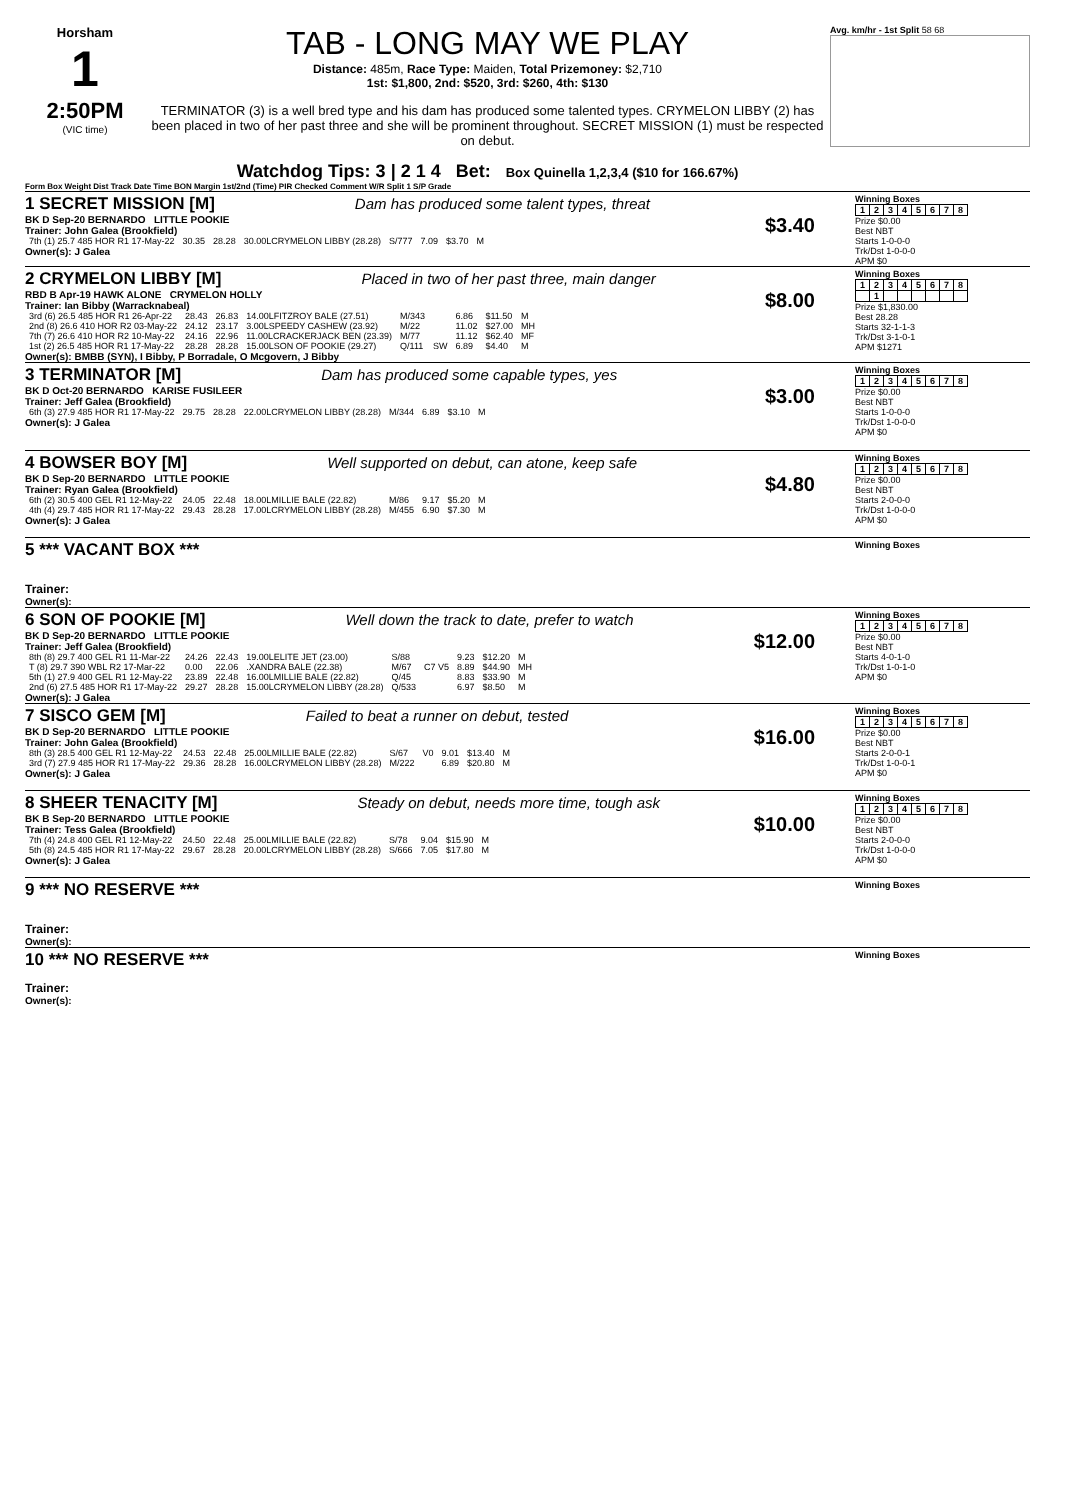Horsham
1
2:50PM
(VIC time)
TAB - LONG MAY WE PLAY
Distance: 485m, Race Type: Maiden, Total Prizemoney: $2,710
1st: $1,800, 2nd: $520, 3rd: $260, 4th: $130
TERMINATOR (3) is a well bred type and his dam has produced some talented types. CRYMELON LIBBY (2) has been placed in two of her past three and she will be prominent throughout. SECRET MISSION (1) must be respected on debut.
Watchdog Tips: 3 | 2 1 4 Bet: Box Quinella 1,2,3,4 ($10 for 166.67%)
Avg. km/hr - 1st Split 58 68
Form Box Weight Dist Track Date Time BON Margin 1st/2nd (Time) PIR Checked Comment W/R Split 1 S/P Grade
1 SECRET MISSION [M] Dam has produced some talent types, threat
BK D Sep-20 BERNARDO LITTLE POOKIE $3.40
Trainer: John Galea (Brookfield)
| 7th (1) 25.7 485 HOR R1 17-May-22 | 30.35 | 28.28 | 30.00LCRYMELON LIBBY (28.28) | S/777 | 7.09 | $3.70 | M |
Owner(s): J Galea
Winning Boxes
| 1 | 2 | 3 | 4 | 5 | 6 | 7 | 8 |
Prize $0.00
Best NBT
Starts 1-0-0-0
Trk/Dst 1-0-0-0
APM $0
2 CRYMELON LIBBY [M] Placed in two of her past three, main danger
RBD B Apr-19 HAWK ALONE CRYMELON HOLLY $8.00
Trainer: Ian Bibby (Warracknabeal)
| 3rd (6) 26.5 485 HOR R1 26-Apr-22 | 28.43 | 26.83 | 14.00LFITZROY BALE (27.51) | M/343 | | 6.86 | $11.50 | M |
| 2nd (8) 26.6 410 HOR R2 03-May-22 | 24.12 | 23.17 | 3.00LSPEEDY CASHEW (23.92) | M/22 | | 11.02 | $27.00 | MH |
| 7th (7) 26.6 410 HOR R2 10-May-22 | 24.16 | 22.96 | 11.00LCRACKERJACK BEN (23.39) | M/77 | | 11.12 | $62.40 | MF |
| 1st (2) 26.5 485 HOR R1 17-May-22 | 28.28 | 28.28 | 15.00LSON OF POOKIE (29.27) | Q/111 | SW | 6.89 | $4.40 | M |
Owner(s): BMBB (SYN), I Bibby, P Borradale, O Mcgovern, J Bibby
Winning Boxes
| 1 | 2 | 3 | 4 | 5 | 6 | 7 | 8 |
| | 1 | | | | | | |
Prize $1,830.00
Best 28.28
Starts 32-1-1-3
Trk/Dst 3-1-0-1
APM $1271
3 TERMINATOR [M] Dam has produced some capable types, yes
BK D Oct-20 BERNARDO KARISE FUSILEER $3.00
Trainer: Jeff Galea (Brookfield)
| 6th (3) 27.9 485 HOR R1 17-May-22 | 29.75 | 28.28 | 22.00LCRYMELON LIBBY (28.28) | M/344 | 6.89 | $3.10 | M |
Owner(s): J Galea
Winning Boxes
| 1 | 2 | 3 | 4 | 5 | 6 | 7 | 8 |
Prize $0.00
Best NBT
Starts 1-0-0-0
Trk/Dst 1-0-0-0
APM $0
4 BOWSER BOY [M] Well supported on debut, can atone, keep safe
BK D Sep-20 BERNARDO LITTLE POOKIE $4.80
Trainer: Ryan Galea (Brookfield)
| 6th (2) 30.5 400 GEL R1 12-May-22 | 24.05 | 22.48 | 18.00LMILLIE BALE (22.82) | M/86 | 9.17 | $5.20 | M |
| 4th (4) 29.7 485 HOR R1 17-May-22 | 29.43 | 28.28 | 17.00LCRYMELON LIBBY (28.28) | M/455 | 6.90 | $7.30 | M |
Owner(s): J Galea
Winning Boxes
| 1 | 2 | 3 | 4 | 5 | 6 | 7 | 8 |
Prize $0.00
Best NBT
Starts 2-0-0-0
Trk/Dst 1-0-0-0
APM $0
5 *** VACANT BOX ***
Trainer:
Owner(s):
Winning Boxes
6 SON OF POOKIE [M] Well down the track to date, prefer to watch
BK D Sep-20 BERNARDO LITTLE POOKIE $12.00
Trainer: Jeff Galea (Brookfield)
| 8th (8) 29.7 400 GEL R1 11-Mar-22 | 24.26 | 22.43 | 19.00LELITE JET (23.00) | S/88 | | 9.23 | $12.20 | M |
| T (8) 29.7 390 WBL R2 17-Mar-22 | 0.00 | 22.06 | .XANDRA BALE (22.38) | M/67 | C7 V5 | 8.89 | $44.90 | MH |
| 5th (1) 27.9 400 GEL R1 12-May-22 | 23.89 | 22.48 | 16.00LMILLIE BALE (22.82) | Q/45 | | 8.83 | $33.90 | M |
| 2nd (6) 27.5 485 HOR R1 17-May-22 | 29.27 | 28.28 | 15.00LCRYMELON LIBBY (28.28) | Q/533 | | 6.97 | $8.50 | M |
Owner(s): J Galea
Winning Boxes
| 1 | 2 | 3 | 4 | 5 | 6 | 7 | 8 |
Prize $0.00
Best NBT
Starts 4-0-1-0
Trk/Dst 1-0-1-0
APM $0
7 SISCO GEM [M] Failed to beat a runner on debut, tested
BK D Sep-20 BERNARDO LITTLE POOKIE $16.00
Trainer: John Galea (Brookfield)
| 8th (3) 28.5 400 GEL R1 12-May-22 | 24.53 | 22.48 | 25.00LMILLIE BALE (22.82) | S/67 | V0 | 9.01 | $13.40 | M |
| 3rd (7) 27.9 485 HOR R1 17-May-22 | 29.36 | 28.28 | 16.00LCRYMELON LIBBY (28.28) | M/222 | | 6.89 | $20.80 | M |
Owner(s): J Galea
Winning Boxes
| 1 | 2 | 3 | 4 | 5 | 6 | 7 | 8 |
Prize $0.00
Best NBT
Starts 2-0-0-1
Trk/Dst 1-0-0-1
APM $0
8 SHEER TENACITY [M] Steady on debut, needs more time, tough ask
BK B Sep-20 BERNARDO LITTLE POOKIE $10.00
Trainer: Tess Galea (Brookfield)
| 7th (4) 24.8 400 GEL R1 12-May-22 | 24.50 | 22.48 | 25.00LMILLIE BALE (22.82) | S/78 | 9.04 | $15.90 | M |
| 5th (8) 24.5 485 HOR R1 17-May-22 | 29.67 | 28.28 | 20.00LCRYMELON LIBBY (28.28) | S/666 | 7.05 | $17.80 | M |
Owner(s): J Galea
Winning Boxes
| 1 | 2 | 3 | 4 | 5 | 6 | 7 | 8 |
Prize $0.00
Best NBT
Starts 2-0-0-0
Trk/Dst 1-0-0-0
APM $0
9 *** NO RESERVE ***
Trainer:
Owner(s):
Winning Boxes
10 *** NO RESERVE ***
Trainer:
Owner(s):
Winning Boxes